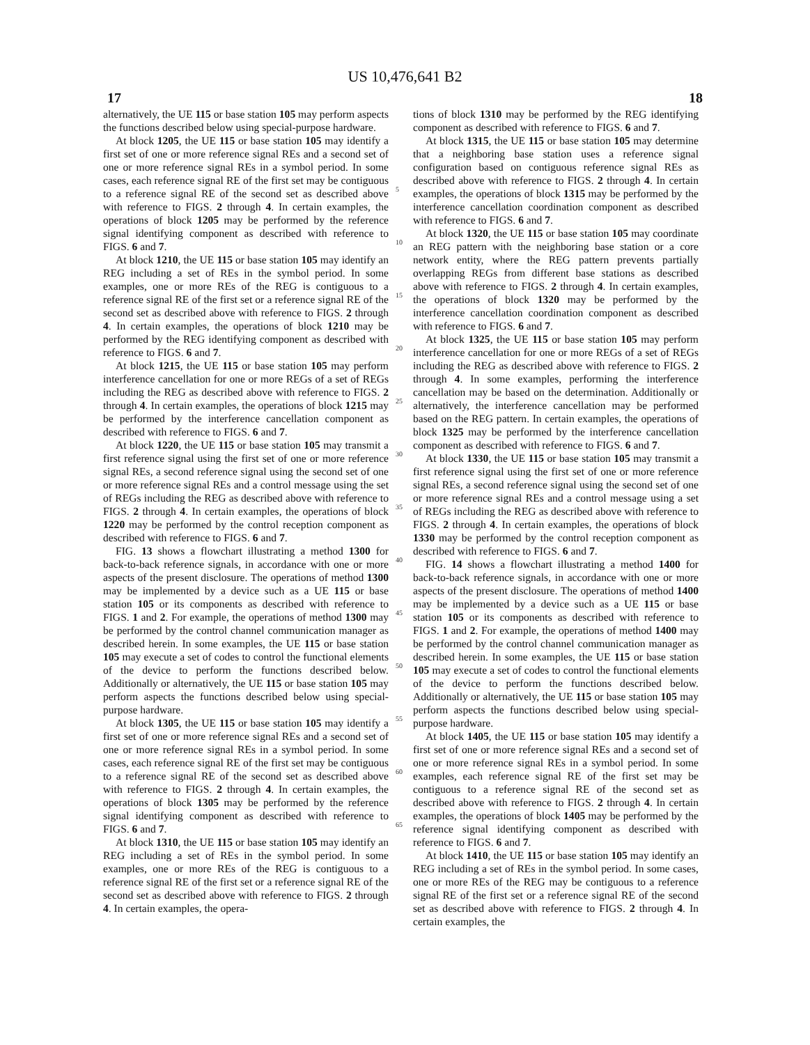US 10,476,641 B2
17 18
alternatively, the UE 115 or base station 105 may perform aspects the functions described below using special-purpose hardware.
At block 1205, the UE 115 or base station 105 may identify a first set of one or more reference signal REs and a second set of one or more reference signal REs in a symbol period. In some cases, each reference signal RE of the first set may be contiguous to a reference signal RE of the second set as described above with reference to FIGS. 2 through 4. In certain examples, the operations of block 1205 may be performed by the reference signal identifying component as described with reference to FIGS. 6 and 7.
At block 1210, the UE 115 or base station 105 may identify an REG including a set of REs in the symbol period. In some examples, one or more REs of the REG is contiguous to a reference signal RE of the first set or a reference signal RE of the second set as described above with reference to FIGS. 2 through 4. In certain examples, the operations of block 1210 may be performed by the REG identifying component as described with reference to FIGS. 6 and 7.
At block 1215, the UE 115 or base station 105 may perform interference cancellation for one or more REGs of a set of REGs including the REG as described above with reference to FIGS. 2 through 4. In certain examples, the operations of block 1215 may be performed by the interference cancellation component as described with reference to FIGS. 6 and 7.
At block 1220, the UE 115 or base station 105 may transmit a first reference signal using the first set of one or more reference signal REs, a second reference signal using the second set of one or more reference signal REs and a control message using the set of REGs including the REG as described above with reference to FIGS. 2 through 4. In certain examples, the operations of block 1220 may be performed by the control reception component as described with reference to FIGS. 6 and 7.
FIG. 13 shows a flowchart illustrating a method 1300 for back-to-back reference signals, in accordance with one or more aspects of the present disclosure. The operations of method 1300 may be implemented by a device such as a UE 115 or base station 105 or its components as described with reference to FIGS. 1 and 2. For example, the operations of method 1300 may be performed by the control channel communication manager as described herein. In some examples, the UE 115 or base station 105 may execute a set of codes to control the functional elements of the device to perform the functions described below. Additionally or alternatively, the UE 115 or base station 105 may perform aspects the functions described below using special-purpose hardware.
At block 1305, the UE 115 or base station 105 may identify a first set of one or more reference signal REs and a second set of one or more reference signal REs in a symbol period. In some cases, each reference signal RE of the first set may be contiguous to a reference signal RE of the second set as described above with reference to FIGS. 2 through 4. In certain examples, the operations of block 1305 may be performed by the reference signal identifying component as described with reference to FIGS. 6 and 7.
At block 1310, the UE 115 or base station 105 may identify an REG including a set of REs in the symbol period. In some examples, one or more REs of the REG is contiguous to a reference signal RE of the first set or a reference signal RE of the second set as described above with reference to FIGS. 2 through 4. In certain examples, the opera-
5
10
15
20
25
30
35
40
45
50
55
60
65
tions of block 1310 may be performed by the REG identifying component as described with reference to FIGS. 6 and 7.
At block 1315, the UE 115 or base station 105 may determine that a neighboring base station uses a reference signal configuration based on contiguous reference signal REs as described above with reference to FIGS. 2 through 4. In certain examples, the operations of block 1315 may be performed by the interference cancellation coordination component as described with reference to FIGS. 6 and 7.
At block 1320, the UE 115 or base station 105 may coordinate an REG pattern with the neighboring base station or a core network entity, where the REG pattern prevents partially overlapping REGs from different base stations as described above with reference to FIGS. 2 through 4. In certain examples, the operations of block 1320 may be performed by the interference cancellation coordination component as described with reference to FIGS. 6 and 7.
At block 1325, the UE 115 or base station 105 may perform interference cancellation for one or more REGs of a set of REGs including the REG as described above with reference to FIGS. 2 through 4. In some examples, performing the interference cancellation may be based on the determination. Additionally or alternatively, the interference cancellation may be performed based on the REG pattern. In certain examples, the operations of block 1325 may be performed by the interference cancellation component as described with reference to FIGS. 6 and 7.
At block 1330, the UE 115 or base station 105 may transmit a first reference signal using the first set of one or more reference signal REs, a second reference signal using the second set of one or more reference signal REs and a control message using a set of REGs including the REG as described above with reference to FIGS. 2 through 4. In certain examples, the operations of block 1330 may be performed by the control reception component as described with reference to FIGS. 6 and 7.
FIG. 14 shows a flowchart illustrating a method 1400 for back-to-back reference signals, in accordance with one or more aspects of the present disclosure. The operations of method 1400 may be implemented by a device such as a UE 115 or base station 105 or its components as described with reference to FIGS. 1 and 2. For example, the operations of method 1400 may be performed by the control channel communication manager as described herein. In some examples, the UE 115 or base station 105 may execute a set of codes to control the functional elements of the device to perform the functions described below. Additionally or alternatively, the UE 115 or base station 105 may perform aspects the functions described below using special-purpose hardware.
At block 1405, the UE 115 or base station 105 may identify a first set of one or more reference signal REs and a second set of one or more reference signal REs in a symbol period. In some examples, each reference signal RE of the first set may be contiguous to a reference signal RE of the second set as described above with reference to FIGS. 2 through 4. In certain examples, the operations of block 1405 may be performed by the reference signal identifying component as described with reference to FIGS. 6 and 7.
At block 1410, the UE 115 or base station 105 may identify an REG including a set of REs in the symbol period. In some cases, one or more REs of the REG may be contiguous to a reference signal RE of the first set or a reference signal RE of the second set as described above with reference to FIGS. 2 through 4. In certain examples, the